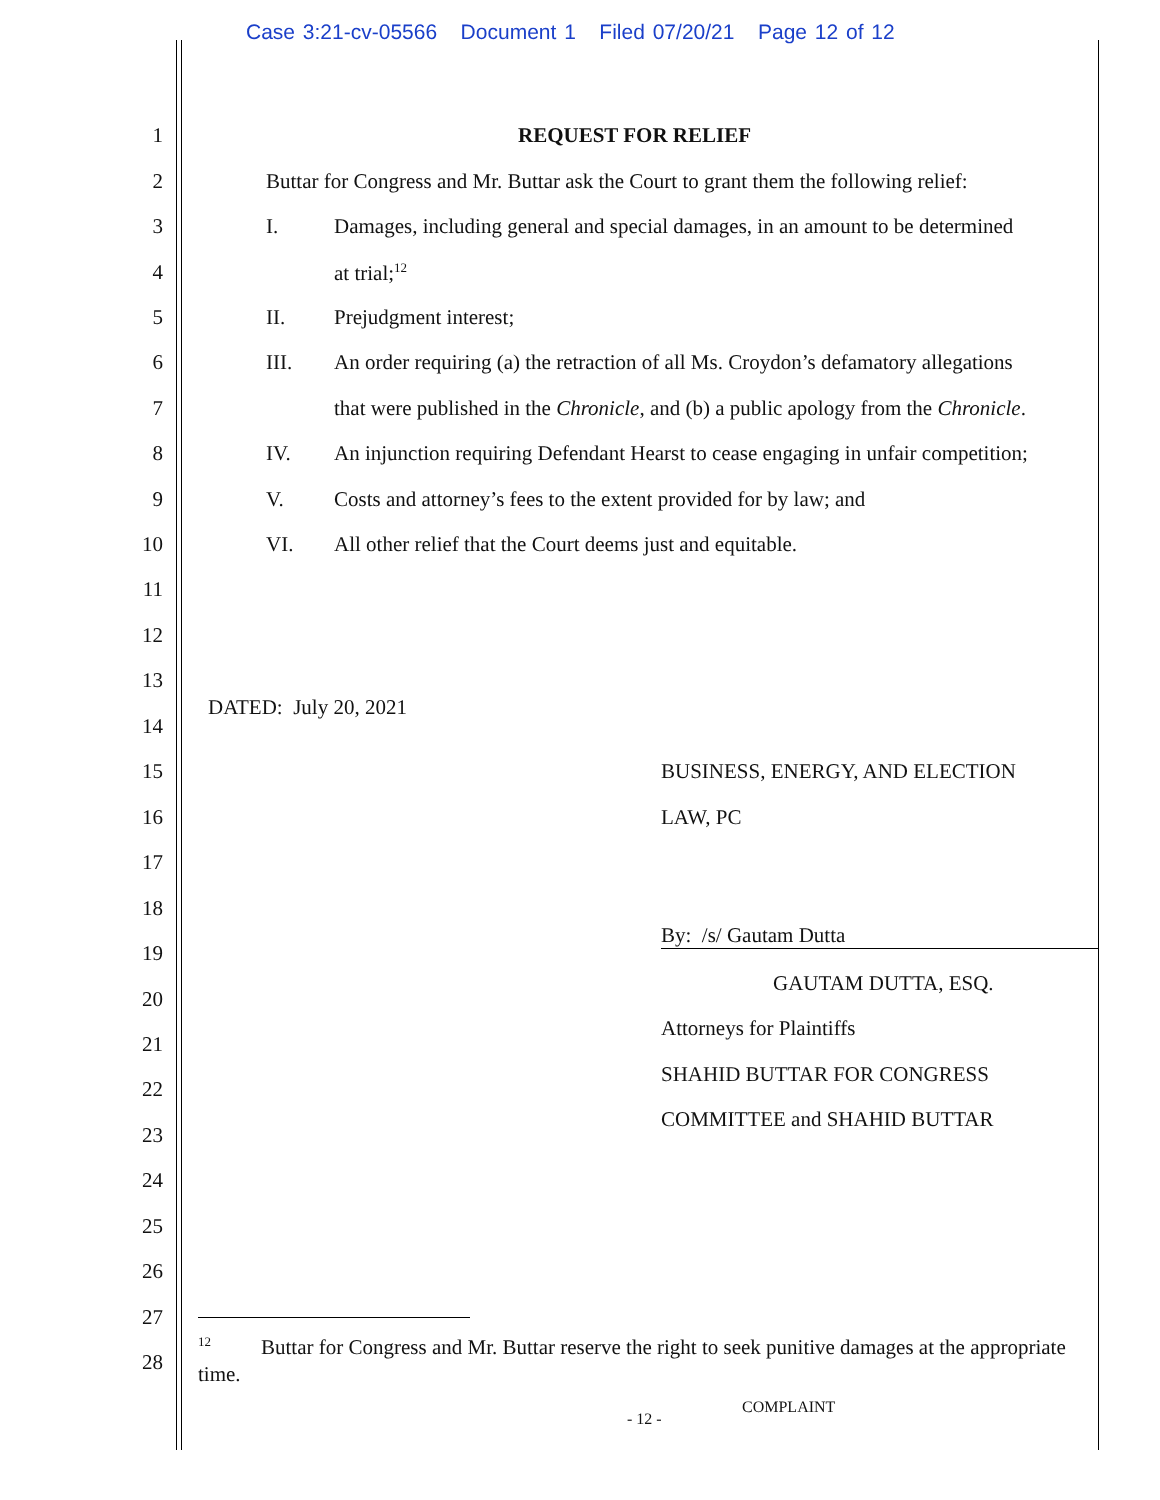Case 3:21-cv-05566 Document 1 Filed 07/20/21 Page 12 of 12
1 REQUEST FOR RELIEF
2 Buttar for Congress and Mr. Buttar ask the Court to grant them the following relief:
3 I. Damages, including general and special damages, in an amount to be determined
4 at trial;<sup>12</sup>
5 II. Prejudgment interest;
6 III. An order requiring (a) the retraction of all Ms. Croydon’s defamatory allegations
7 that were published in the Chronicle, and (b) a public apology from the Chronicle.
8 IV. An injunction requiring Defendant Hearst to cease engaging in unfair competition;
9 V. Costs and attorney’s fees to the extent provided for by law; and
10 VI. All other relief that the Court deems just and equitable.
11
12
13
DATED: July 20, 2021
14
15 BUSINESS, ENERGY, AND ELECTION
16 LAW, PC
17
18
By: /s/ Gautam Dutta
19
GAUTAM DUTTA, ESQ.
20
Attorneys for Plaintiffs
21
SHAHID BUTTAR FOR CONGRESS
22
COMMITTEE and SHAHID BUTTAR
23
24
25
26
27
<sup>12</sup> Buttar for Congress and Mr. Buttar reserve the right to seek punitive damages at the appropriate time.
28
COMPLAINT
- 12 -